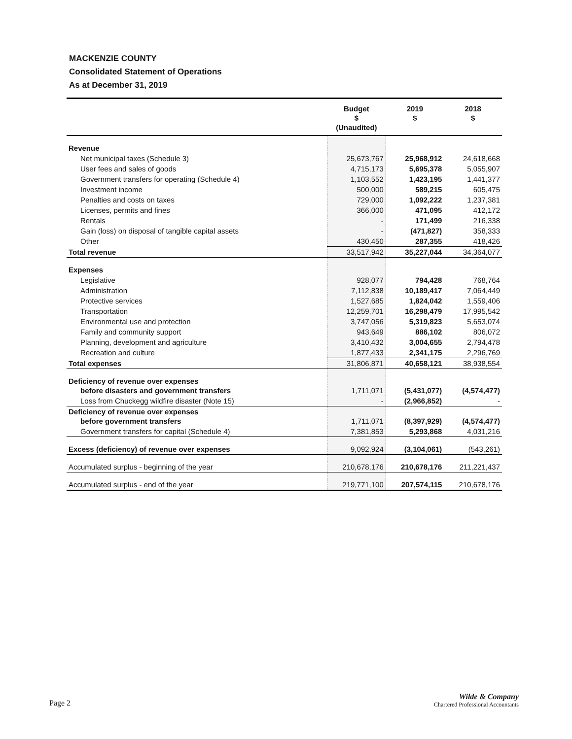MACKENZIE COUNTY
Consolidated Statement of Operations
As at December 31, 2019
| | Budget $ (Unaudited) | 2019 $ | 2018 $ |
| --- | --- | --- | --- |
| Revenue | | | |
| Net municipal taxes (Schedule 3) | 25,673,767 | 25,968,912 | 24,618,668 |
| User fees and sales of goods | 4,715,173 | 5,695,378 | 5,055,907 |
| Government transfers for operating (Schedule 4) | 1,103,552 | 1,423,195 | 1,441,377 |
| Investment income | 500,000 | 589,215 | 605,475 |
| Penalties and costs on taxes | 729,000 | 1,092,222 | 1,237,381 |
| Licenses, permits and fines | 366,000 | 471,095 | 412,172 |
| Rentals | - | 171,499 | 216,338 |
| Gain (loss) on disposal of tangible capital assets | - | (471,827) | 358,333 |
| Other | 430,450 | 287,355 | 418,426 |
| Total revenue | 33,517,942 | 35,227,044 | 34,364,077 |
| Expenses | | | |
| Legislative | 928,077 | 794,428 | 768,764 |
| Administration | 7,112,838 | 10,189,417 | 7,064,449 |
| Protective services | 1,527,685 | 1,824,042 | 1,559,406 |
| Transportation | 12,259,701 | 16,298,479 | 17,995,542 |
| Environmental use and protection | 3,747,056 | 5,319,823 | 5,653,074 |
| Family and community support | 943,649 | 886,102 | 806,072 |
| Planning, development and agriculture | 3,410,432 | 3,004,655 | 2,794,478 |
| Recreation and culture | 1,877,433 | 2,341,175 | 2,296,769 |
| Total expenses | 31,806,871 | 40,658,121 | 38,938,554 |
| Deficiency of revenue over expenses before disasters and government transfers | 1,711,071 | (5,431,077) | (4,574,477) |
| Loss from Chuckegg wildfire disaster (Note 15) | - | (2,966,852) | - |
| Deficiency of revenue over expenses before government transfers | 1,711,071 | (8,397,929) | (4,574,477) |
| Government transfers for capital (Schedule 4) | 7,381,853 | 5,293,868 | 4,031,216 |
| Excess (deficiency) of revenue over expenses | 9,092,924 | (3,104,061) | (543,261) |
| Accumulated surplus - beginning of the year | 210,678,176 | 210,678,176 | 211,221,437 |
| Accumulated surplus - end of the year | 219,771,100 | 207,574,115 | 210,678,176 |
Page 2
Wilde & Company
Chartered Professional Accountants